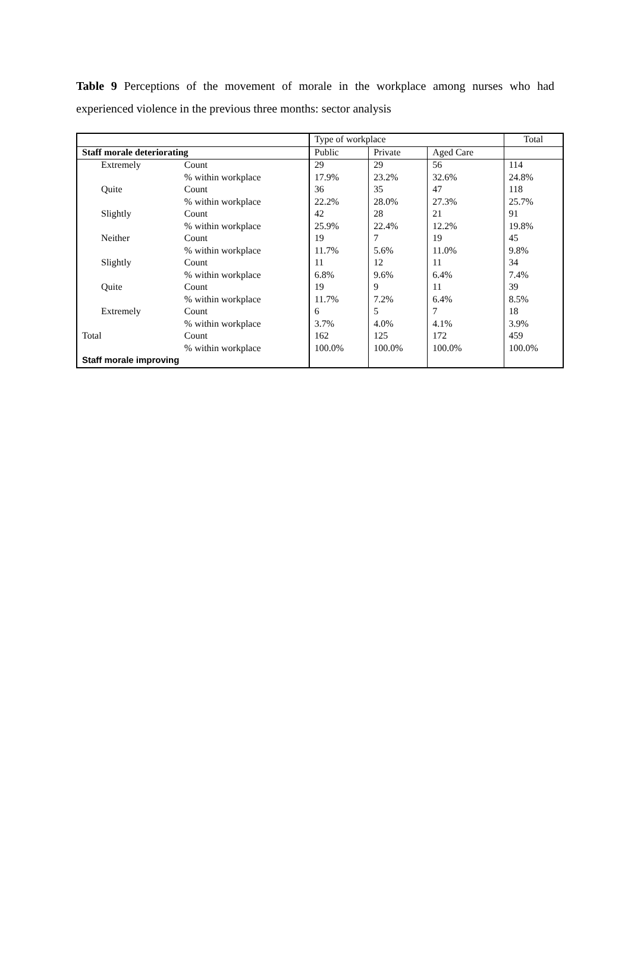Table 9 Perceptions of the movement of morale in the workplace among nurses who had experienced violence in the previous three months: sector analysis
| | | Type of workplace | | | Total |
| --- | --- | --- | --- | --- | --- |
| Staff morale deteriorating | | Public | Private | Aged Care | |
| Extremely | Count | 29 | 29 | 56 | 114 |
| | % within workplace | 17.9% | 23.2% | 32.6% | 24.8% |
| Quite | Count | 36 | 35 | 47 | 118 |
| | % within workplace | 22.2% | 28.0% | 27.3% | 25.7% |
| Slightly | Count | 42 | 28 | 21 | 91 |
| | % within workplace | 25.9% | 22.4% | 12.2% | 19.8% |
| Neither | Count | 19 | 7 | 19 | 45 |
| | % within workplace | 11.7% | 5.6% | 11.0% | 9.8% |
| Slightly | Count | 11 | 12 | 11 | 34 |
| | % within workplace | 6.8% | 9.6% | 6.4% | 7.4% |
| Quite | Count | 19 | 9 | 11 | 39 |
| | % within workplace | 11.7% | 7.2% | 6.4% | 8.5% |
| Extremely | Count | 6 | 5 | 7 | 18 |
| | % within workplace | 3.7% | 4.0% | 4.1% | 3.9% |
| Total | Count | 162 | 125 | 172 | 459 |
| | % within workplace | 100.0% | 100.0% | 100.0% | 100.0% |
| Staff morale improving | | | | | |